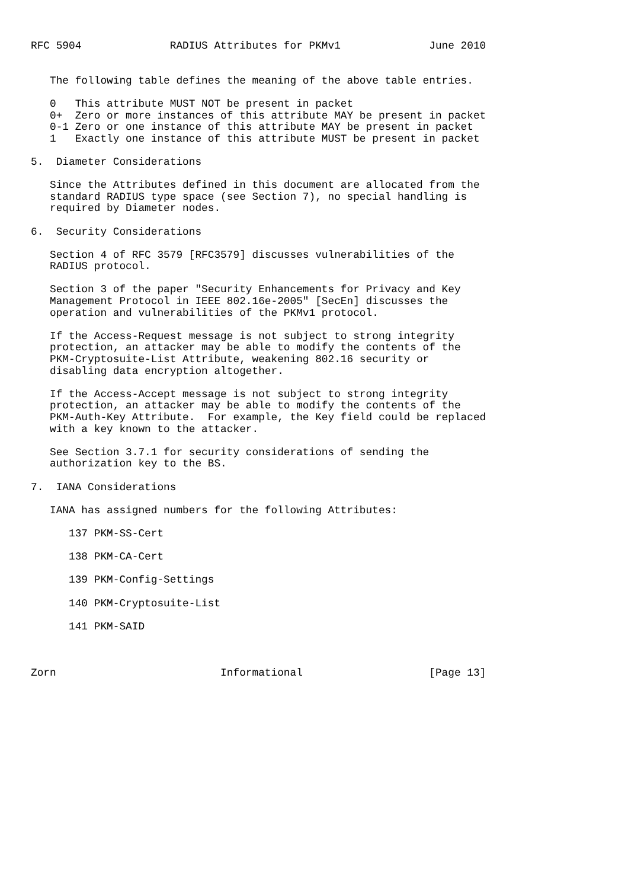RFC 5904              RADIUS Attributes for PKMv1              June 2010


   The following table defines the meaning of the above table entries.

   0   This attribute MUST NOT be present in packet
   0+  Zero or more instances of this attribute MAY be present in packet
   0-1 Zero or one instance of this attribute MAY be present in packet
   1   Exactly one instance of this attribute MUST be present in packet

5.  Diameter Considerations

   Since the Attributes defined in this document are allocated from the
   standard RADIUS type space (see Section 7), no special handling is
   required by Diameter nodes.

6.  Security Considerations

   Section 4 of RFC 3579 [RFC3579] discusses vulnerabilities of the
   RADIUS protocol.

   Section 3 of the paper "Security Enhancements for Privacy and Key
   Management Protocol in IEEE 802.16e-2005" [SecEn] discusses the
   operation and vulnerabilities of the PKMv1 protocol.

   If the Access-Request message is not subject to strong integrity
   protection, an attacker may be able to modify the contents of the
   PKM-Cryptosuite-List Attribute, weakening 802.16 security or
   disabling data encryption altogether.

   If the Access-Accept message is not subject to strong integrity
   protection, an attacker may be able to modify the contents of the
   PKM-Auth-Key Attribute.  For example, the Key field could be replaced
   with a key known to the attacker.

   See Section 3.7.1 for security considerations of sending the
   authorization key to the BS.

7.  IANA Considerations

   IANA has assigned numbers for the following Attributes:

      137 PKM-SS-Cert

      138 PKM-CA-Cert

      139 PKM-Config-Settings

      140 PKM-Cryptosuite-List

      141 PKM-SAID



Zorn                          Informational                    [Page 13]